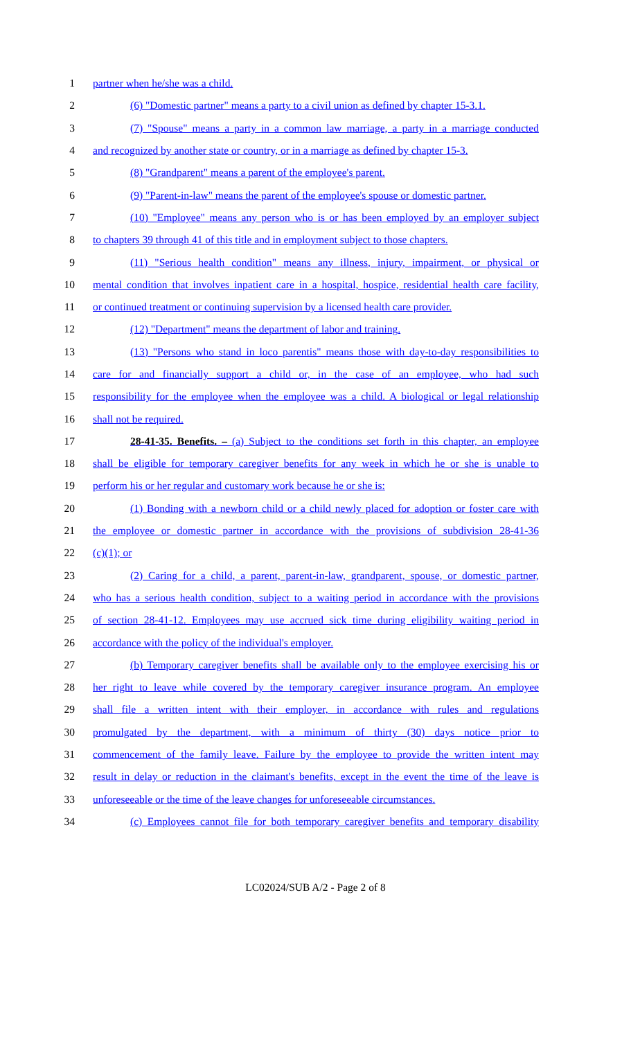1 partner when he/she was a child.
2 (6) "Domestic partner" means a party to a civil union as defined by chapter 15-3.1.
3 (7) "Spouse" means a party in a common law marriage, a party in a marriage conducted
4 and recognized by another state or country, or in a marriage as defined by chapter 15-3.
5 (8) "Grandparent" means a parent of the employee's parent.
6 (9) "Parent-in-law" means the parent of the employee's spouse or domestic partner.
7 (10) "Employee" means any person who is or has been employed by an employer subject
8 to chapters 39 through 41 of this title and in employment subject to those chapters.
9 (11) "Serious health condition" means any illness, injury, impairment, or physical or
10 mental condition that involves inpatient care in a hospital, hospice, residential health care facility,
11 or continued treatment or continuing supervision by a licensed health care provider.
12 (12) "Department" means the department of labor and training.
13 (13) "Persons who stand in loco parentis" means those with day-to-day responsibilities to
14 care for and financially support a child or, in the case of an employee, who had such
15 responsibility for the employee when the employee was a child. A biological or legal relationship
16 shall not be required.
17 28-41-35. Benefits. – (a) Subject to the conditions set forth in this chapter, an employee
18 shall be eligible for temporary caregiver benefits for any week in which he or she is unable to
19 perform his or her regular and customary work because he or she is:
20 (1) Bonding with a newborn child or a child newly placed for adoption or foster care with
21 the employee or domestic partner in accordance with the provisions of subdivision 28-41-36
22 (c)(1); or
23 (2) Caring for a child, a parent, parent-in-law, grandparent, spouse, or domestic partner,
24 who has a serious health condition, subject to a waiting period in accordance with the provisions
25 of section 28-41-12. Employees may use accrued sick time during eligibility waiting period in
26 accordance with the policy of the individual's employer.
27 (b) Temporary caregiver benefits shall be available only to the employee exercising his or
28 her right to leave while covered by the temporary caregiver insurance program. An employee
29 shall file a written intent with their employer, in accordance with rules and regulations
30 promulgated by the department, with a minimum of thirty (30) days notice prior to
31 commencement of the family leave. Failure by the employee to provide the written intent may
32 result in delay or reduction in the claimant's benefits, except in the event the time of the leave is
33 unforeseeable or the time of the leave changes for unforeseeable circumstances.
34 (c) Employees cannot file for both temporary caregiver benefits and temporary disability
LC02024/SUB A/2 - Page 2 of 8